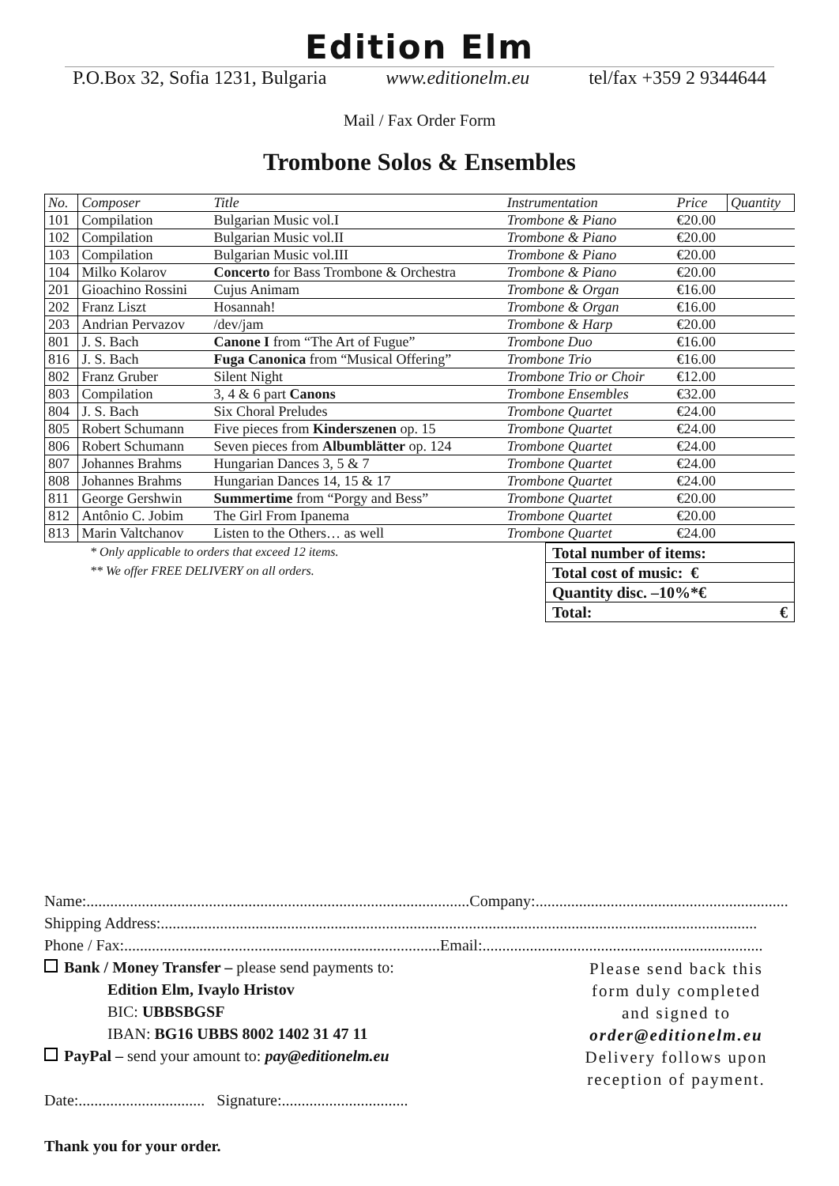Edition Elm
P.O.Box 32, Sofia 1231, Bulgaria www.editionelm.eu tel/fax +359 2 9344644
Mail / Fax Order Form
Trombone Solos & Ensembles
| No. | Composer | Title | Instrumentation | Price | Quantity |
| --- | --- | --- | --- | --- | --- |
| 101 | Compilation | Bulgarian Music vol.I | Trombone & Piano | €20.00 | |
| 102 | Compilation | Bulgarian Music vol.II | Trombone & Piano | €20.00 | |
| 103 | Compilation | Bulgarian Music vol.III | Trombone & Piano | €20.00 | |
| 104 | Milko Kolarov | Concerto for Bass Trombone & Orchestra | Trombone & Piano | €20.00 | |
| 201 | Gioachino Rossini | Cujus Animam | Trombone & Organ | €16.00 | |
| 202 | Franz Liszt | Hosannah! | Trombone & Organ | €16.00 | |
| 203 | Andrian Pervazov | /dev/jam | Trombone & Harp | €20.00 | |
| 801 | J. S. Bach | Canone I from “The Art of Fugue” | Trombone Duo | €16.00 | |
| 816 | J. S. Bach | Fuga Canonica from “Musical Offering” | Trombone Trio | €16.00 | |
| 802 | Franz Gruber | Silent Night | Trombone Trio or Choir | €12.00 | |
| 803 | Compilation | 3, 4 & 6 part Canons | Trombone Ensembles | €32.00 | |
| 804 | J. S. Bach | Six Choral Preludes | Trombone Quartet | €24.00 | |
| 805 | Robert Schumann | Five pieces from Kinderszenen op. 15 | Trombone Quartet | €24.00 | |
| 806 | Robert Schumann | Seven pieces from Albumblätter op. 124 | Trombone Quartet | €24.00 | |
| 807 | Johannes Brahms | Hungarian Dances 3, 5 & 7 | Trombone Quartet | €24.00 | |
| 808 | Johannes Brahms | Hungarian Dances 14, 15 & 17 | Trombone Quartet | €24.00 | |
| 811 | George Gershwin | Summertime from “Porgy and Bess” | Trombone Quartet | €20.00 | |
| 812 | Antônio C. Jobim | The Girl From Ipanema | Trombone Quartet | €20.00 | |
| 813 | Marin Valtchanov | Listen to the Others… as well | Trombone Quartet | €24.00 | |
* Only applicable to orders that exceed 12 items.
** We offer FREE DELIVERY on all orders.
| Total number of items: |
| Total cost of music: € |
| Quantity disc. –10%*€ |
| Total: € |
Name:.................................................................................................Company:................................................................
Shipping Address:.......................................................................................................................................................
Phone / Fax:................................................................................Email:.......................................................................
Bank / Money Transfer – please send payments to:
Edition Elm, Ivaylo Hristov
BIC: UBBSBGSF
IBAN: BG16 UBBS 8002 1402 31 47 11
PayPal – send your amount to: pay@editionelm.eu
Date:................................ Signature:................................
Please send back this
form duly completed
and signed to
order@editionelm.eu
Delivery follows upon
reception of payment.
Thank you for your order.